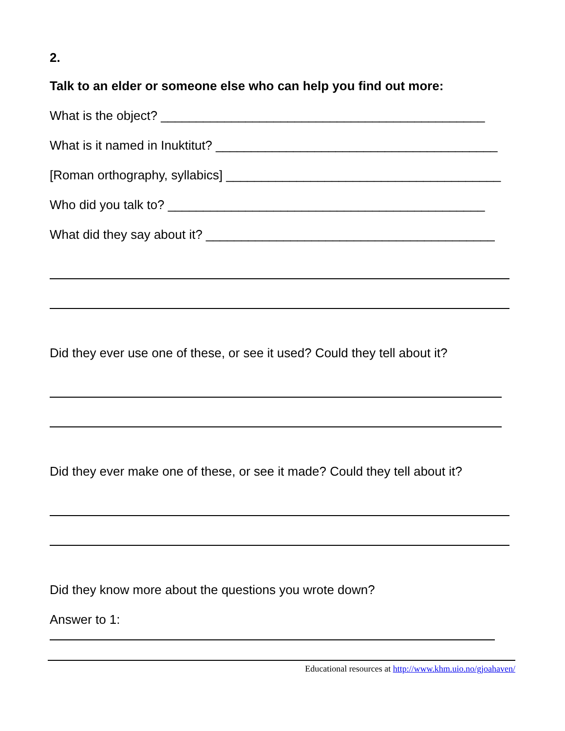2.
Talk to an elder or someone else who can help you find out more:
What is the object? ______________________________________________
What is it named in Inuktitut? ________________________________________
[Roman orthography, syllabics] _______________________________________
Who did you talk to? _____________________________________________
What did they say about it? _________________________________________
Did they ever use one of these, or see it used? Could they tell about it?
Did they ever make one of these, or see it made? Could they tell about it?
Did they know more about the questions you wrote down?
Answer to 1:
Educational resources at http://www.khm.uio.no/gjoahaven/